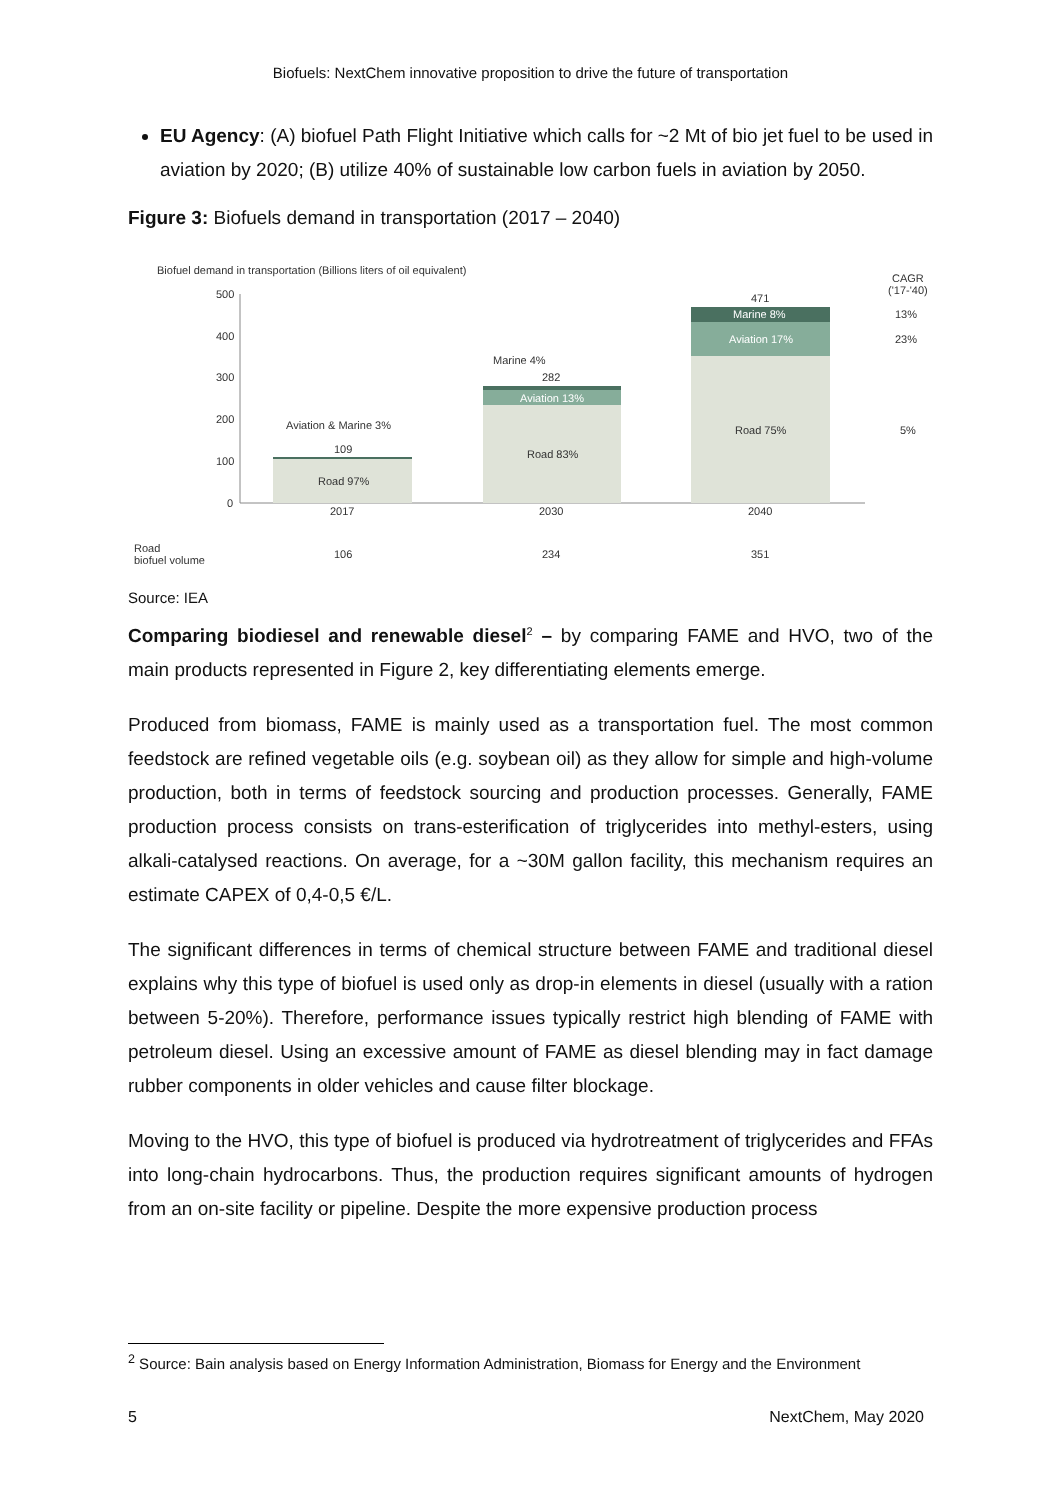Biofuels: NextChem innovative proposition to drive the future of transportation
EU Agency: (A) biofuel Path Flight Initiative which calls for ~2 Mt of bio jet fuel to be used in aviation by 2020; (B) utilize 40% of sustainable low carbon fuels in aviation by 2050.
Figure 3: Biofuels demand in transportation (2017 – 2040)
Biofuel demand in transportation (Billions liters of oil equivalent)
CAGR
('17-'40)
500
400
300
200
100
0
Road 97%
109
Aviation & Marine 3%
Road 83%
Aviation 13%
282
Marine 4%
Road 75%
Aviation 17%
Marine 8%
471
13%
23%
5%
2017
2030
2040
Road
biofuel volume
106
234
351
Source: IEA
Comparing biodiesel and renewable diesel<sup>2</sup> – by comparing FAME and HVO, two of the main products represented in Figure 2, key differentiating elements emerge.
Produced from biomass, FAME is mainly used as a transportation fuel. The most common feedstock are refined vegetable oils (e.g. soybean oil) as they allow for simple and high-volume production, both in terms of feedstock sourcing and production processes. Generally, FAME production process consists on trans-esterification of triglycerides into methyl-esters, using alkali-catalysed reactions. On average, for a ~30M gallon facility, this mechanism requires an estimate CAPEX of 0,4-0,5 €/L.
The significant differences in terms of chemical structure between FAME and traditional diesel explains why this type of biofuel is used only as drop-in elements in diesel (usually with a ration between 5-20%). Therefore, performance issues typically restrict high blending of FAME with petroleum diesel. Using an excessive amount of FAME as diesel blending may in fact damage rubber components in older vehicles and cause filter blockage.
Moving to the HVO, this type of biofuel is produced via hydrotreatment of triglycerides and FFAs into long-chain hydrocarbons. Thus, the production requires significant amounts of hydrogen from an on-site facility or pipeline. Despite the more expensive production process
<sup>2</sup> Source: Bain analysis based on Energy Information Administration, Biomass for Energy and the Environment
5 NextChem, May 2020